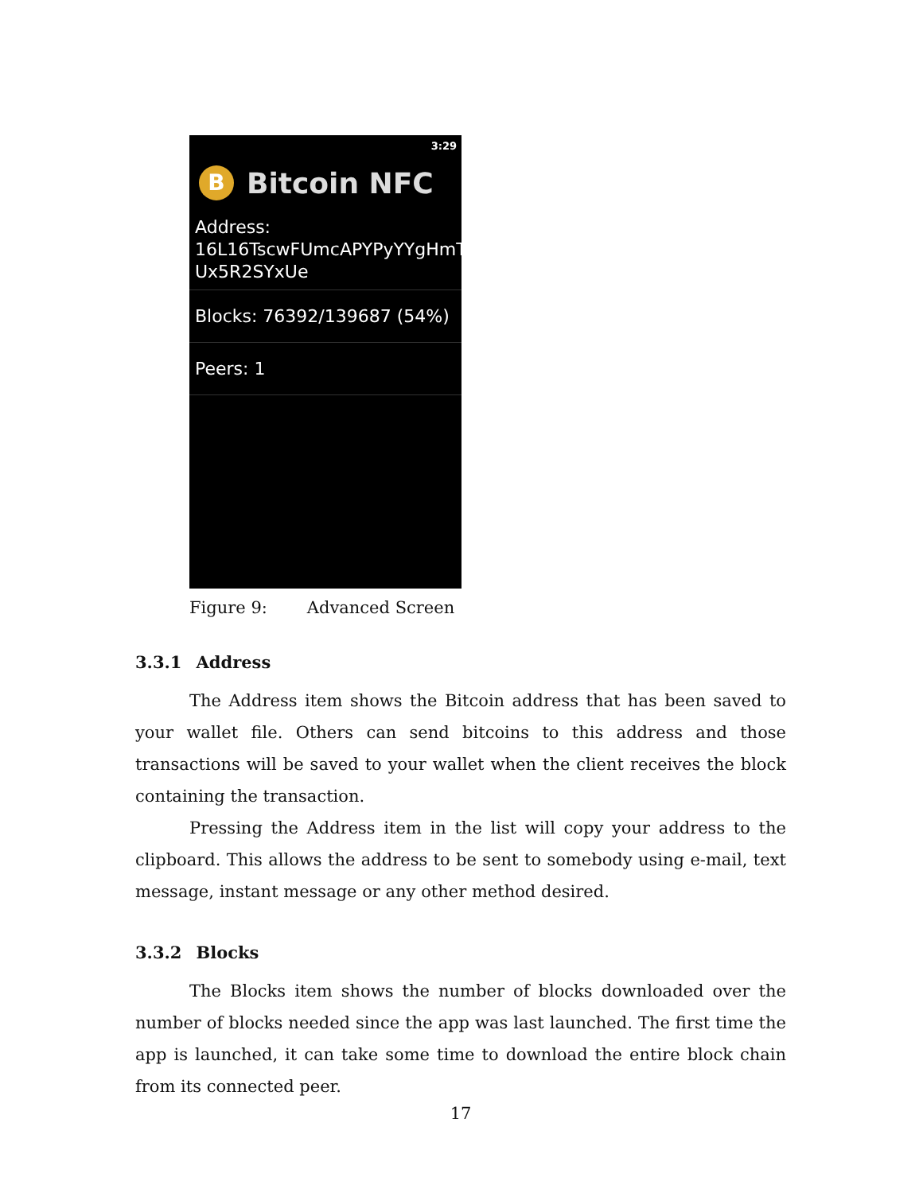3:29
B
Bitcoin NFC
Address:
16L16TscwFUmcAPYPyYYgHmT
Ux5R2SYxUe
Blocks: 76392/139687 (54%)
Peers: 1
Figure 9: Advanced Screen
3.3.1 Address
The Address item shows the Bitcoin address that has been saved to your wallet file. Others can send bitcoins to this address and those transactions will be saved to your wallet when the client receives the block containing the transaction.
Pressing the Address item in the list will copy your address to the clipboard. This allows the address to be sent to somebody using e-mail, text message, instant message or any other method desired.
3.3.2 Blocks
The Blocks item shows the number of blocks downloaded over the number of blocks needed since the app was last launched. The first time the app is launched, it can take some time to download the entire block chain from its connected peer.
17